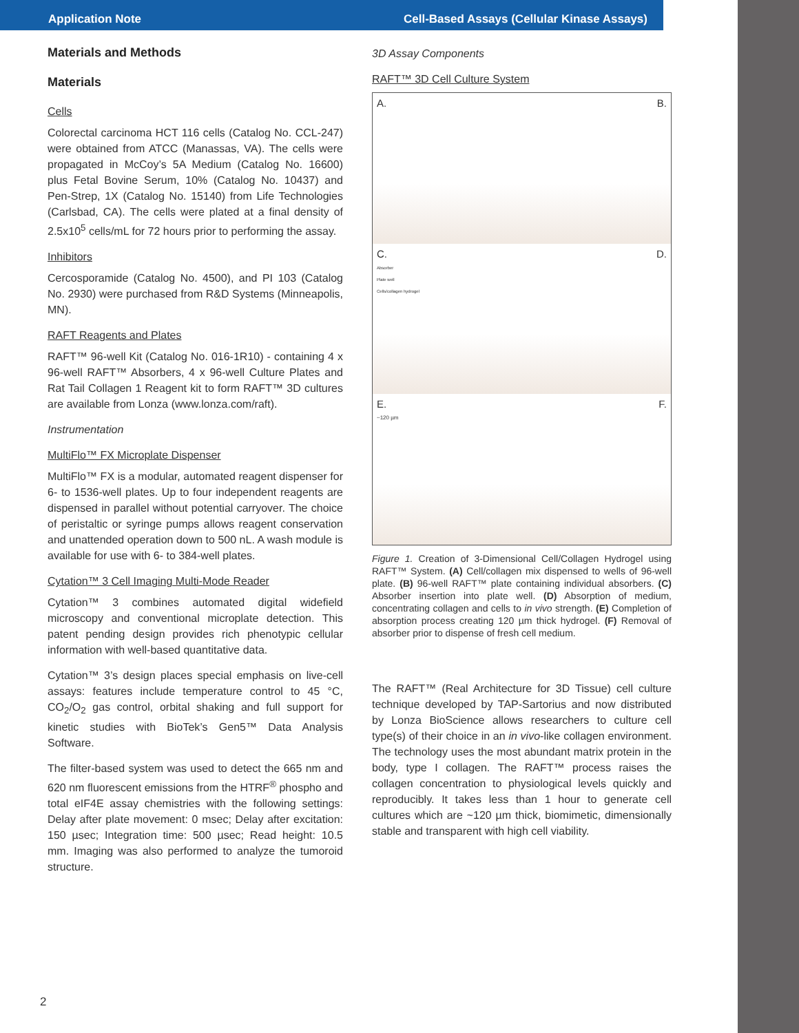Application Note Cell-Based Assays (Cellular Kinase Assays)
Materials and Methods
Materials
Cells
Colorectal carcinoma HCT 116 cells (Catalog No. CCL-247) were obtained from ATCC (Manassas, VA). The cells were propagated in McCoy’s 5A Medium (Catalog No. 16600) plus Fetal Bovine Serum, 10% (Catalog No. 10437) and Pen-Strep, 1X (Catalog No. 15140) from Life Technologies (Carlsbad, CA). The cells were plated at a final density of 2.5x10<sup>5</sup> cells/mL for 72 hours prior to performing the assay.
Inhibitors
Cercosporamide (Catalog No. 4500), and PI 103 (Catalog No. 2930) were purchased from R&D Systems (Minneapolis, MN).
RAFT Reagents and Plates
RAFT™ 96-well Kit (Catalog No. 016-1R10) - containing 4 x 96-well RAFT™ Absorbers, 4 x 96-well Culture Plates and Rat Tail Collagen 1 Reagent kit to form RAFT™ 3D cultures are available from Lonza (www.lonza.com/raft).
Instrumentation
MultiFlo™ FX Microplate Dispenser
MultiFlo™ FX is a modular, automated reagent dispenser for 6- to 1536-well plates. Up to four independent reagents are dispensed in parallel without potential carryover. The choice of peristaltic or syringe pumps allows reagent conservation and unattended operation down to 500 nL. A wash module is available for use with 6- to 384-well plates.
Cytation™ 3 Cell Imaging Multi-Mode Reader
Cytation™ 3 combines automated digital widefield microscopy and conventional microplate detection. This patent pending design provides rich phenotypic cellular information with well-based quantitative data.
Cytation™ 3’s design places special emphasis on live-cell assays: features include temperature control to 45 °C, CO<sub>2</sub>/O<sub>2</sub> gas control, orbital shaking and full support for kinetic studies with BioTek’s Gen5™ Data Analysis Software.
The filter-based system was used to detect the 665 nm and 620 nm fluorescent emissions from the HTRF<sup>®</sup> phospho and total eIF4E assay chemistries with the following settings: Delay after plate movement: 0 msec; Delay after excitation: 150 µsec; Integration time: 500 µsec; Read height: 10.5 mm. Imaging was also performed to analyze the tumoroid structure.
3D Assay Components
RAFT™ 3D Cell Culture System
A.
B.
C.
Absorber
Plate well
Cells/collagen hydrogel
D.
E.
~120 µm
F.
Figure 1. Creation of 3-Dimensional Cell/Collagen Hydrogel using RAFT™ System. (A) Cell/collagen mix dispensed to wells of 96-well plate. (B) 96-well RAFT™ plate containing individual absorbers. (C) Absorber insertion into plate well. (D) Absorption of medium, concentrating collagen and cells to in vivo strength. (E) Completion of absorption process creating 120 µm thick hydrogel. (F) Removal of absorber prior to dispense of fresh cell medium.
The RAFT™ (Real Architecture for 3D Tissue) cell culture technique developed by TAP-Sartorius and now distributed by Lonza BioScience allows researchers to culture cell type(s) of their choice in an in vivo-like collagen environment. The technology uses the most abundant matrix protein in the body, type I collagen. The RAFT™ process raises the collagen concentration to physiological levels quickly and reproducibly. It takes less than 1 hour to generate cell cultures which are ~120 µm thick, biomimetic, dimensionally stable and transparent with high cell viability.
2